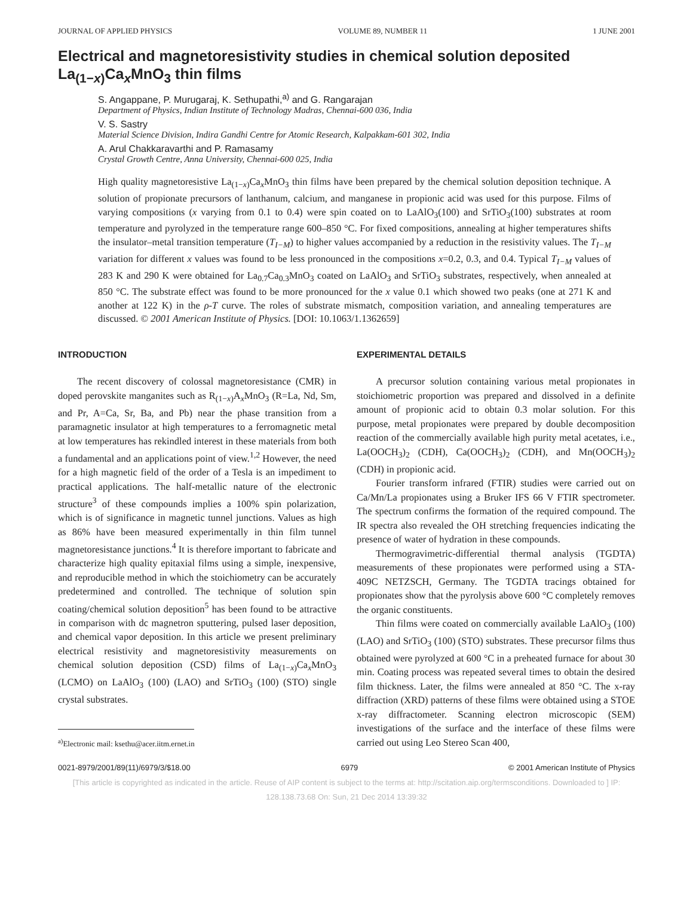JOURNAL OF APPLIED PHYSICS VOLUME 89, NUMBER 11 1 JUNE 2001
Electrical and magnetoresistivity studies in chemical solution deposited La<sub>(1−x)</sub>Ca<sub>x</sub>MnO<sub>3</sub> thin films
S. Angappane, P. Murugaraj, K. Sethupathi,<sup>a)</sup> and G. Rangarajan
Department of Physics, Indian Institute of Technology Madras, Chennai-600 036, India
V. S. Sastry
Material Science Division, Indira Gandhi Centre for Atomic Research, Kalpakkam-601 302, India
A. Arul Chakkaravarthi and P. Ramasamy
Crystal Growth Centre, Anna University, Chennai-600 025, India
High quality magnetoresistive La<sub>(1−x)</sub>Ca<sub>x</sub>MnO<sub>3</sub> thin films have been prepared by the chemical solution deposition technique. A solution of propionate precursors of lanthanum, calcium, and manganese in propionic acid was used for this purpose. Films of varying compositions (x varying from 0.1 to 0.4) were spin coated on to LaAlO<sub>3</sub>(100) and SrTiO<sub>3</sub>(100) substrates at room temperature and pyrolyzed in the temperature range 600–850 °C. For fixed compositions, annealing at higher temperatures shifts the insulator–metal transition temperature (T<sub>I−M</sub>) to higher values accompanied by a reduction in the resistivity values. The T<sub>I−M</sub> variation for different x values was found to be less pronounced in the compositions x=0.2, 0.3, and 0.4. Typical T<sub>I−M</sub> values of 283 K and 290 K were obtained for La<sub>0.7</sub>Ca<sub>0.3</sub>MnO<sub>3</sub> coated on LaAlO<sub>3</sub> and SrTiO<sub>3</sub> substrates, respectively, when annealed at 850 °C. The substrate effect was found to be more pronounced for the x value 0.1 which showed two peaks (one at 271 K and another at 122 K) in the ρ-T curve. The roles of substrate mismatch, composition variation, and annealing temperatures are discussed. © 2001 American Institute of Physics. [DOI: 10.1063/1.1362659]
INTRODUCTION
The recent discovery of colossal magnetoresistance (CMR) in doped perovskite manganites such as R<sub>(1−x)</sub>A<sub>x</sub>MnO<sub>3</sub> (R=La, Nd, Sm, and Pr, A=Ca, Sr, Ba, and Pb) near the phase transition from a paramagnetic insulator at high temperatures to a ferromagnetic metal at low temperatures has rekindled interest in these materials from both a fundamental and an applications point of view.<sup>1,2</sup> However, the need for a high magnetic field of the order of a Tesla is an impediment to practical applications. The half-metallic nature of the electronic structure<sup>3</sup> of these compounds implies a 100% spin polarization, which is of significance in magnetic tunnel junctions. Values as high as 86% have been measured experimentally in thin film tunnel magnetoresistance junctions.<sup>4</sup> It is therefore important to fabricate and characterize high quality epitaxial films using a simple, inexpensive, and reproducible method in which the stoichiometry can be accurately predetermined and controlled. The technique of solution spin coating/chemical solution deposition<sup>5</sup> has been found to be attractive in comparison with dc magnetron sputtering, pulsed laser deposition, and chemical vapor deposition. In this article we present preliminary electrical resistivity and magnetoresistivity measurements on chemical solution deposition (CSD) films of La<sub>(1−x)</sub>Ca<sub>x</sub>MnO<sub>3</sub> (LCMO) on LaAlO<sub>3</sub> (100) (LAO) and SrTiO<sub>3</sub> (100) (STO) single crystal substrates.
<sup>a)</sup> Electronic mail: ksethu@acer.iitm.ernet.in
EXPERIMENTAL DETAILS
A precursor solution containing various metal propionates in stoichiometric proportion was prepared and dissolved in a definite amount of propionic acid to obtain 0.3 molar solution. For this purpose, metal propionates were prepared by double decomposition reaction of the commercially available high purity metal acetates, i.e., La(OOCH<sub>3</sub>)<sub>2</sub> (CDH), Ca(OOCH<sub>3</sub>)<sub>2</sub> (CDH), and Mn(OOCH<sub>3</sub>)<sub>2</sub> (CDH) in propionic acid.
Fourier transform infrared (FTIR) studies were carried out on Ca/Mn/La propionates using a Bruker IFS 66 V FTIR spectrometer. The spectrum confirms the formation of the required compound. The IR spectra also revealed the OH stretching frequencies indicating the presence of water of hydration in these compounds.
Thermogravimetric-differential thermal analysis (TGDTA) measurements of these propionates were performed using a STA-409C NETZSCH, Germany. The TGDTA tracings obtained for propionates show that the pyrolysis above 600 °C completely removes the organic constituents.
Thin films were coated on commercially available LaAlO<sub>3</sub> (100) (LAO) and SrTiO<sub>3</sub> (100) (STO) substrates. These precursor films thus obtained were pyrolyzed at 600 °C in a preheated furnace for about 30 min. Coating process was repeated several times to obtain the desired film thickness. Later, the films were annealed at 850 °C. The x-ray diffraction (XRD) patterns of these films were obtained using a STOE x-ray diffractometer. Scanning electron microscopic (SEM) investigations of the surface and the interface of these films were carried out using Leo Stereo Scan 400,
0021-8979/2001/89(11)/6979/3/$18.00 6979 © 2001 American Institute of Physics
[This article is copyrighted as indicated in the article. Reuse of AIP content is subject to the terms at: http://scitation.aip.org/termsconditions. Downloaded to ] IP:
128.138.73.68 On: Sun, 21 Dec 2014 13:39:32